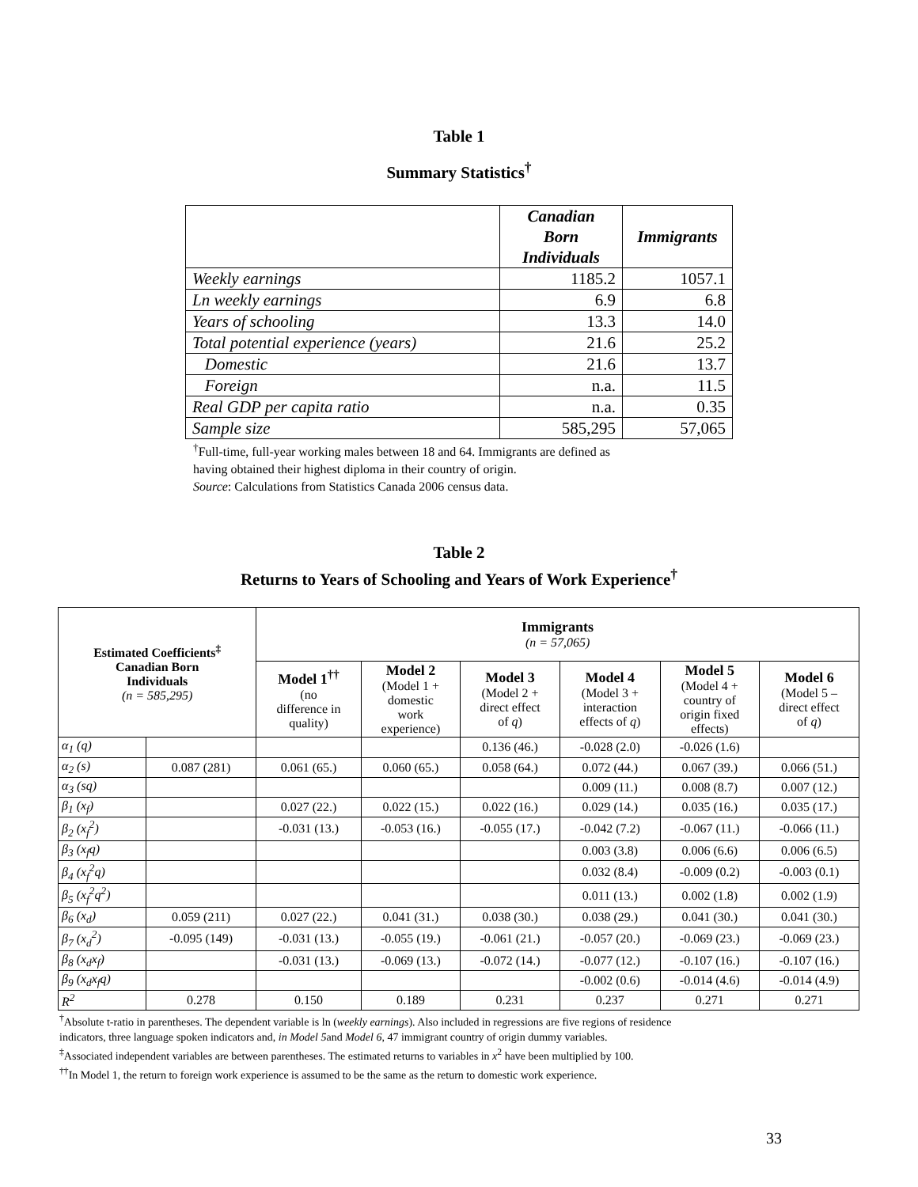Table 1
Summary Statistics<sup>†</sup>
| | Canadian Born Individuals | Immigrants |
| --- | --- | --- |
| Weekly earnings | 1185.2 | 1057.1 |
| Ln weekly earnings | 6.9 | 6.8 |
| Years of schooling | 13.3 | 14.0 |
| Total potential experience (years) | 21.6 | 25.2 |
| Domestic | 21.6 | 13.7 |
| Foreign | n.a. | 11.5 |
| Real GDP per capita ratio | n.a. | 0.35 |
| Sample size | 585,295 | 57,065 |
<sup>†</sup> Full-time, full-year working males between 18 and 64. Immigrants are defined as
having obtained their highest diploma in their country of origin.
Source: Calculations from Statistics Canada 2006 census data.
Table 2
Returns to Years of Schooling and Years of Work Experience<sup>†</sup>
| Estimated Coefficients<sup>‡</sup> Canadian Born Individuals (n = 585,295) | | Immigrants (n = 57,065) | | | | | |
| --- | --- | --- | --- | --- | --- | --- | --- |
| | | Model 1<sup>††</sup> (no difference in quality) | Model 2 (Model 1 + domestic work experience) | Model 3 (Model 2 + direct effect of q ) | Model 4 (Model 3 + interaction effects of q ) | Model 5 (Model 4 + country of origin fixed effects) | Model 6 (Model 5 – direct effect of q ) |
| α<sub>1</sub> (q) | | | | 0.136 (46.) | -0.028 (2.0) | -0.026 (1.6) | |
| α<sub>2</sub> (s) | 0.087 (281) | 0.061 (65.) | 0.060 (65.) | 0.058 (64.) | 0.072 (44.) | 0.067 (39.) | 0.066 (51.) |
| α<sub>3</sub> (sq) | | | | | 0.009 (11.) | 0.008 (8.7) | 0.007 (12.) |
| β<sub>1</sub> (x<sub>f</sub>) | | 0.027 (22.) | 0.022 (15.) | 0.022 (16.) | 0.029 (14.) | 0.035 (16.) | 0.035 (17.) |
| β<sub>2</sub> (x<sub>f</sub><sup>2</sup>) | | -0.031 (13.) | -0.053 (16.) | -0.055 (17.) | -0.042 (7.2) | -0.067 (11.) | -0.066 (11.) |
| β<sub>3</sub> (x<sub>f</sub>q) | | | | | 0.003 (3.8) | 0.006 (6.6) | 0.006 (6.5) |
| β<sub>4</sub> (x<sub>f</sub><sup>2</sup>q) | | | | | 0.032 (8.4) | -0.009 (0.2) | -0.003 (0.1) |
| β<sub>5</sub> (x<sub>f</sub><sup>2</sup>q<sup>2</sup>) | | | | | 0.011 (13.) | 0.002 (1.8) | 0.002 (1.9) |
| β<sub>6</sub> (x<sub>d</sub>) | 0.059 (211) | 0.027 (22.) | 0.041 (31.) | 0.038 (30.) | 0.038 (29.) | 0.041 (30.) | 0.041 (30.) |
| β<sub>7</sub> (x<sub>d</sub><sup>2</sup>) | -0.095 (149) | -0.031 (13.) | -0.055 (19.) | -0.061 (21.) | -0.057 (20.) | -0.069 (23.) | -0.069 (23.) |
| β<sub>8</sub> (x<sub>d</sub>x<sub>f</sub>) | | -0.031 (13.) | -0.069 (13.) | -0.072 (14.) | -0.077 (12.) | -0.107 (16.) | -0.107 (16.) |
| β<sub>9</sub> (x<sub>d</sub>x<sub>f</sub>q) | | | | | -0.002 (0.6) | -0.014 (4.6) | -0.014 (4.9) |
| R<sup>2</sup> | 0.278 | 0.150 | 0.189 | 0.231 | 0.237 | 0.271 | 0.271 |
<sup>†</sup> Absolute t-ratio in parentheses. The dependent variable is ln (weekly earnings). Also included in regressions are five regions of residence
indicators, three language spoken indicators and, in Model 5and Model 6, 47 immigrant country of origin dummy variables.
<sup>‡</sup> Associated independent variables are between parentheses. The estimated returns to variables in x<sup>2</sup> have been multiplied by 100.
<sup>††</sup> In Model 1, the return to foreign work experience is assumed to be the same as the return to domestic work experience.
33